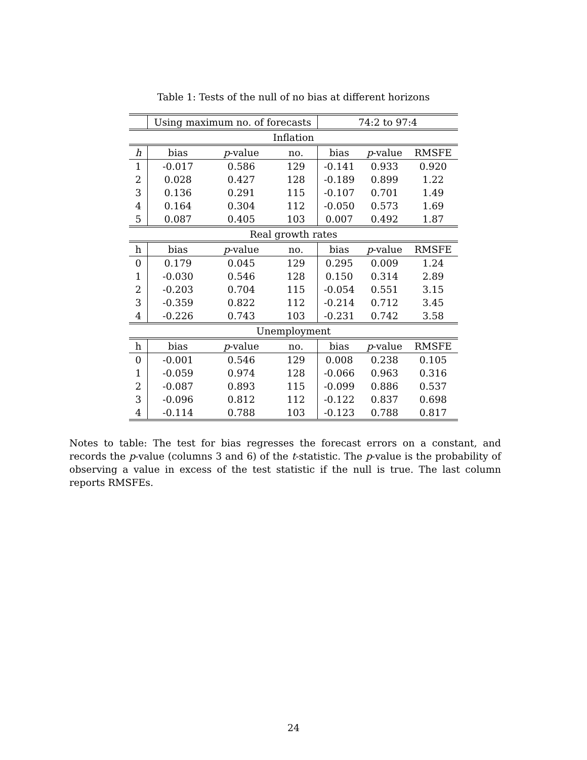Table 1: Tests of the null of no bias at different horizons
| | Using maximum no. of forecasts | | | 74:2 to 97:4 | | |
| --- | --- | --- | --- | --- | --- | --- |
| Inflation | | | | | | |
| h | bias | p -value | no. | bias | p -value | RMSFE |
| 1 | -0.017 | 0.586 | 129 | -0.141 | 0.933 | 0.920 |
| 2 | 0.028 | 0.427 | 128 | -0.189 | 0.899 | 1.22 |
| 3 | 0.136 | 0.291 | 115 | -0.107 | 0.701 | 1.49 |
| 4 | 0.164 | 0.304 | 112 | -0.050 | 0.573 | 1.69 |
| 5 | 0.087 | 0.405 | 103 | 0.007 | 0.492 | 1.87 |
| Real growth rates | | | | | | |
| h | bias | p -value | no. | bias | p -value | RMSFE |
| 0 | 0.179 | 0.045 | 129 | 0.295 | 0.009 | 1.24 |
| 1 | -0.030 | 0.546 | 128 | 0.150 | 0.314 | 2.89 |
| 2 | -0.203 | 0.704 | 115 | -0.054 | 0.551 | 3.15 |
| 3 | -0.359 | 0.822 | 112 | -0.214 | 0.712 | 3.45 |
| 4 | -0.226 | 0.743 | 103 | -0.231 | 0.742 | 3.58 |
| Unemployment | | | | | | |
| h | bias | p -value | no. | bias | p -value | RMSFE |
| 0 | -0.001 | 0.546 | 129 | 0.008 | 0.238 | 0.105 |
| 1 | -0.059 | 0.974 | 128 | -0.066 | 0.963 | 0.316 |
| 2 | -0.087 | 0.893 | 115 | -0.099 | 0.886 | 0.537 |
| 3 | -0.096 | 0.812 | 112 | -0.122 | 0.837 | 0.698 |
| 4 | -0.114 | 0.788 | 103 | -0.123 | 0.788 | 0.817 |
Notes to table: The test for bias regresses the forecast errors on a constant, and records the p-value (columns 3 and 6) of the t-statistic. The p-value is the probability of observing a value in excess of the test statistic if the null is true. The last column reports RMSFEs.
24